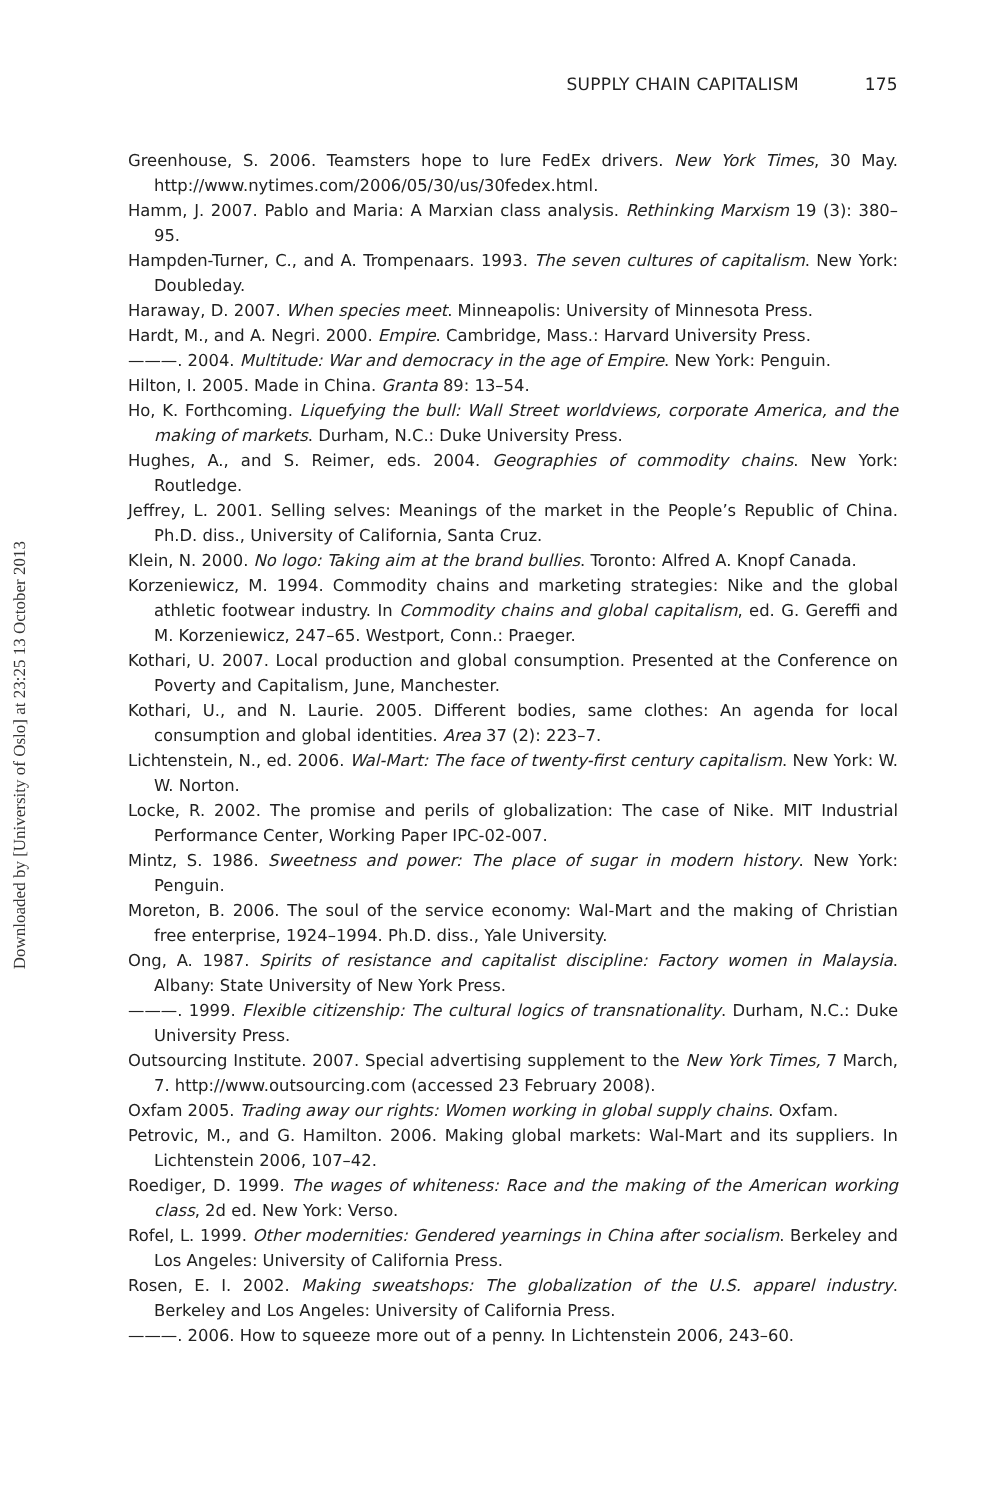Downloaded by [University of Oslo] at 23:25 13 October 2013
SUPPLY CHAIN CAPITALISM 175
Greenhouse, S. 2006. Teamsters hope to lure FedEx drivers. New York Times, 30 May. http://www.nytimes.com/2006/05/30/us/30fedex.html.
Hamm, J. 2007. Pablo and Maria: A Marxian class analysis. Rethinking Marxism 19 (3): 380–95.
Hampden-Turner, C., and A. Trompenaars. 1993. The seven cultures of capitalism. New York: Doubleday.
Haraway, D. 2007. When species meet. Minneapolis: University of Minnesota Press.
Hardt, M., and A. Negri. 2000. Empire. Cambridge, Mass.: Harvard University Press.
———. 2004. Multitude: War and democracy in the age of Empire. New York: Penguin.
Hilton, I. 2005. Made in China. Granta 89: 13–54.
Ho, K. Forthcoming. Liquefying the bull: Wall Street worldviews, corporate America, and the making of markets. Durham, N.C.: Duke University Press.
Hughes, A., and S. Reimer, eds. 2004. Geographies of commodity chains. New York: Routledge.
Jeffrey, L. 2001. Selling selves: Meanings of the market in the People’s Republic of China. Ph.D. diss., University of California, Santa Cruz.
Klein, N. 2000. No logo: Taking aim at the brand bullies. Toronto: Alfred A. Knopf Canada.
Korzeniewicz, M. 1994. Commodity chains and marketing strategies: Nike and the global athletic footwear industry. In Commodity chains and global capitalism, ed. G. Gereffi and M. Korzeniewicz, 247–65. Westport, Conn.: Praeger.
Kothari, U. 2007. Local production and global consumption. Presented at the Conference on Poverty and Capitalism, June, Manchester.
Kothari, U., and N. Laurie. 2005. Different bodies, same clothes: An agenda for local consumption and global identities. Area 37 (2): 223–7.
Lichtenstein, N., ed. 2006. Wal-Mart: The face of twenty-first century capitalism. New York: W. W. Norton.
Locke, R. 2002. The promise and perils of globalization: The case of Nike. MIT Industrial Performance Center, Working Paper IPC-02-007.
Mintz, S. 1986. Sweetness and power: The place of sugar in modern history. New York: Penguin.
Moreton, B. 2006. The soul of the service economy: Wal-Mart and the making of Christian free enterprise, 1924–1994. Ph.D. diss., Yale University.
Ong, A. 1987. Spirits of resistance and capitalist discipline: Factory women in Malaysia. Albany: State University of New York Press.
———. 1999. Flexible citizenship: The cultural logics of transnationality. Durham, N.C.: Duke University Press.
Outsourcing Institute. 2007. Special advertising supplement to the New York Times, 7 March, 7. http://www.outsourcing.com (accessed 23 February 2008).
Oxfam 2005. Trading away our rights: Women working in global supply chains. Oxfam.
Petrovic, M., and G. Hamilton. 2006. Making global markets: Wal-Mart and its suppliers. In Lichtenstein 2006, 107–42.
Roediger, D. 1999. The wages of whiteness: Race and the making of the American working class, 2d ed. New York: Verso.
Rofel, L. 1999. Other modernities: Gendered yearnings in China after socialism. Berkeley and Los Angeles: University of California Press.
Rosen, E. I. 2002. Making sweatshops: The globalization of the U.S. apparel industry. Berkeley and Los Angeles: University of California Press.
———. 2006. How to squeeze more out of a penny. In Lichtenstein 2006, 243–60.